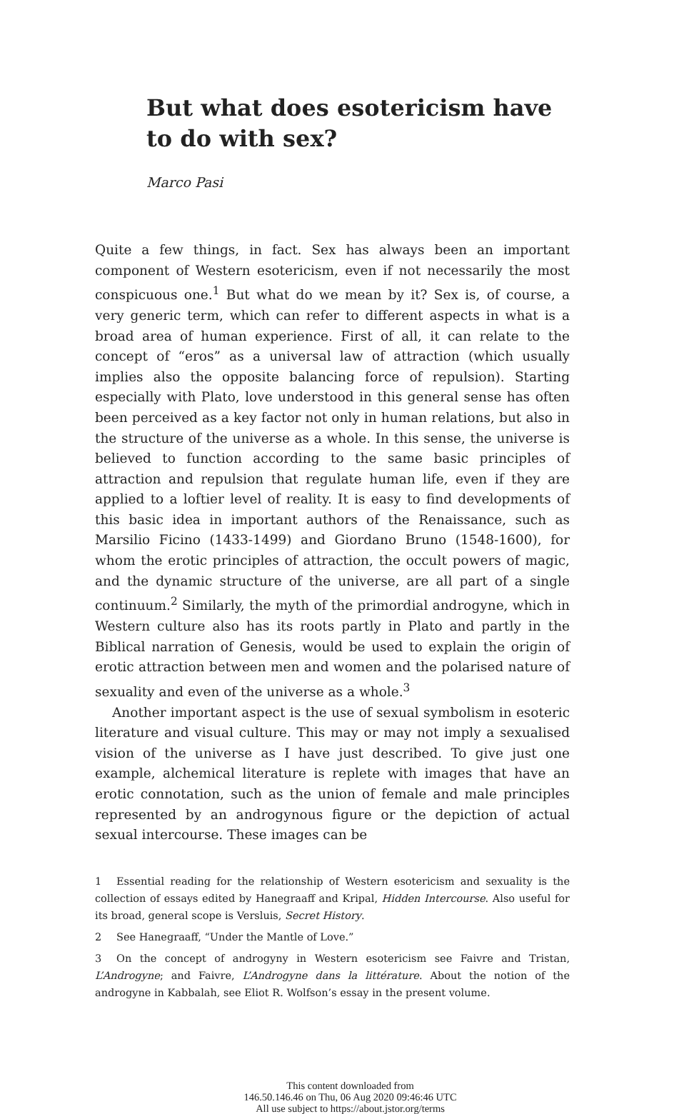But what does esotericism have to do with sex?
Marco Pasi
Quite a few things, in fact. Sex has always been an important component of Western esotericism, even if not necessarily the most conspicuous one.<sup>1</sup> But what do we mean by it? Sex is, of course, a very generic term, which can refer to different aspects in what is a broad area of human experience. First of all, it can relate to the concept of “eros” as a universal law of attraction (which usually implies also the opposite balancing force of repulsion). Starting especially with Plato, love understood in this general sense has often been perceived as a key factor not only in human relations, but also in the structure of the universe as a whole. In this sense, the universe is believed to function according to the same basic principles of attraction and repulsion that regulate human life, even if they are applied to a loftier level of reality. It is easy to find developments of this basic idea in important authors of the Renaissance, such as Marsilio Ficino (1433-1499) and Giordano Bruno (1548-1600), for whom the erotic principles of attraction, the occult powers of magic, and the dynamic structure of the universe, are all part of a single continuum.<sup>2</sup> Similarly, the myth of the primordial androgyne, which in Western culture also has its roots partly in Plato and partly in the Biblical narration of Genesis, would be used to explain the origin of erotic attraction between men and women and the polarised nature of sexuality and even of the universe as a whole.<sup>3</sup>
Another important aspect is the use of sexual symbolism in esoteric literature and visual culture. This may or may not imply a sexualised vision of the universe as I have just described. To give just one example, alchemical literature is replete with images that have an erotic connotation, such as the union of female and male principles represented by an androgynous figure or the depiction of actual sexual intercourse. These images can be
1 Essential reading for the relationship of Western esotericism and sexuality is the collection of essays edited by Hanegraaff and Kripal, Hidden Intercourse. Also useful for its broad, general scope is Versluis, Secret History.
2 See Hanegraaff, “Under the Mantle of Love.”
3 On the concept of androgyny in Western esotericism see Faivre and Tristan, L’Androgyne; and Faivre, L’Androgyne dans la littérature. About the notion of the androgyne in Kabbalah, see Eliot R. Wolfson’s essay in the present volume.
This content downloaded from
146.50.146.46 on Thu, 06 Aug 2020 09:46:46 UTC
All use subject to https://about.jstor.org/terms